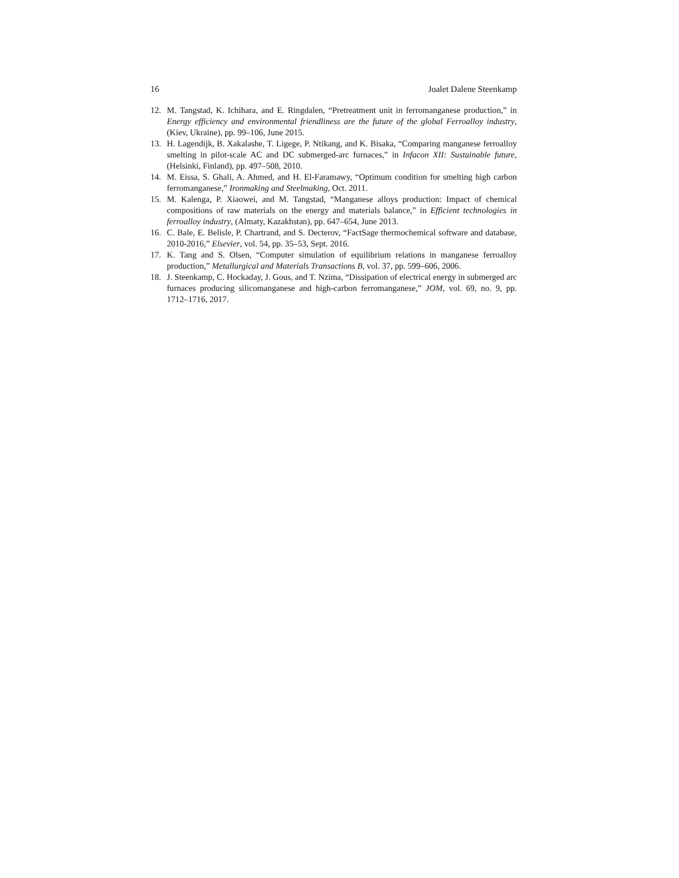16 Joalet Dalene Steenkamp
12. M. Tangstad, K. Ichihara, and E. Ringdalen, “Pretreatment unit in ferromanganese production,” in Energy efficiency and environmental friendliness are the future of the global Ferroalloy industry, (Kiev, Ukraine), pp. 99–106, June 2015.
13. H. Lagendijk, B. Xakalashe, T. Ligege, P. Ntikang, and K. Bisaka, “Comparing manganese ferroalloy smelting in pilot-scale AC and DC submerged-arc furnaces,” in Infacon XII: Sustainable future, (Helsinki, Finland), pp. 497–508, 2010.
14. M. Eissa, S. Ghali, A. Ahmed, and H. El-Faramawy, “Optimum condition for smelting high carbon ferromanganese,” Ironmaking and Steelmaking, Oct. 2011.
15. M. Kalenga, P. Xiaowei, and M. Tangstad, “Manganese alloys production: Impact of chemical compositions of raw materials on the energy and materials balance,” in Efficient technologies in ferroalloy industry, (Almaty, Kazakhstan), pp. 647–654, June 2013.
16. C. Bale, E. Belisle, P. Chartrand, and S. Decterov, “FactSage thermochemical software and database, 2010-2016,” Elsevier, vol. 54, pp. 35–53, Sept. 2016.
17. K. Tang and S. Olsen, “Computer simulation of equilibrium relations in manganese ferroalloy production,” Metallurgical and Materials Transactions B, vol. 37, pp. 599–606, 2006.
18. J. Steenkamp, C. Hockaday, J. Gous, and T. Nzima, “Dissipation of electrical energy in submerged arc furnaces producing silicomanganese and high-carbon ferromanganese,” JOM, vol. 69, no. 9, pp. 1712–1716, 2017.